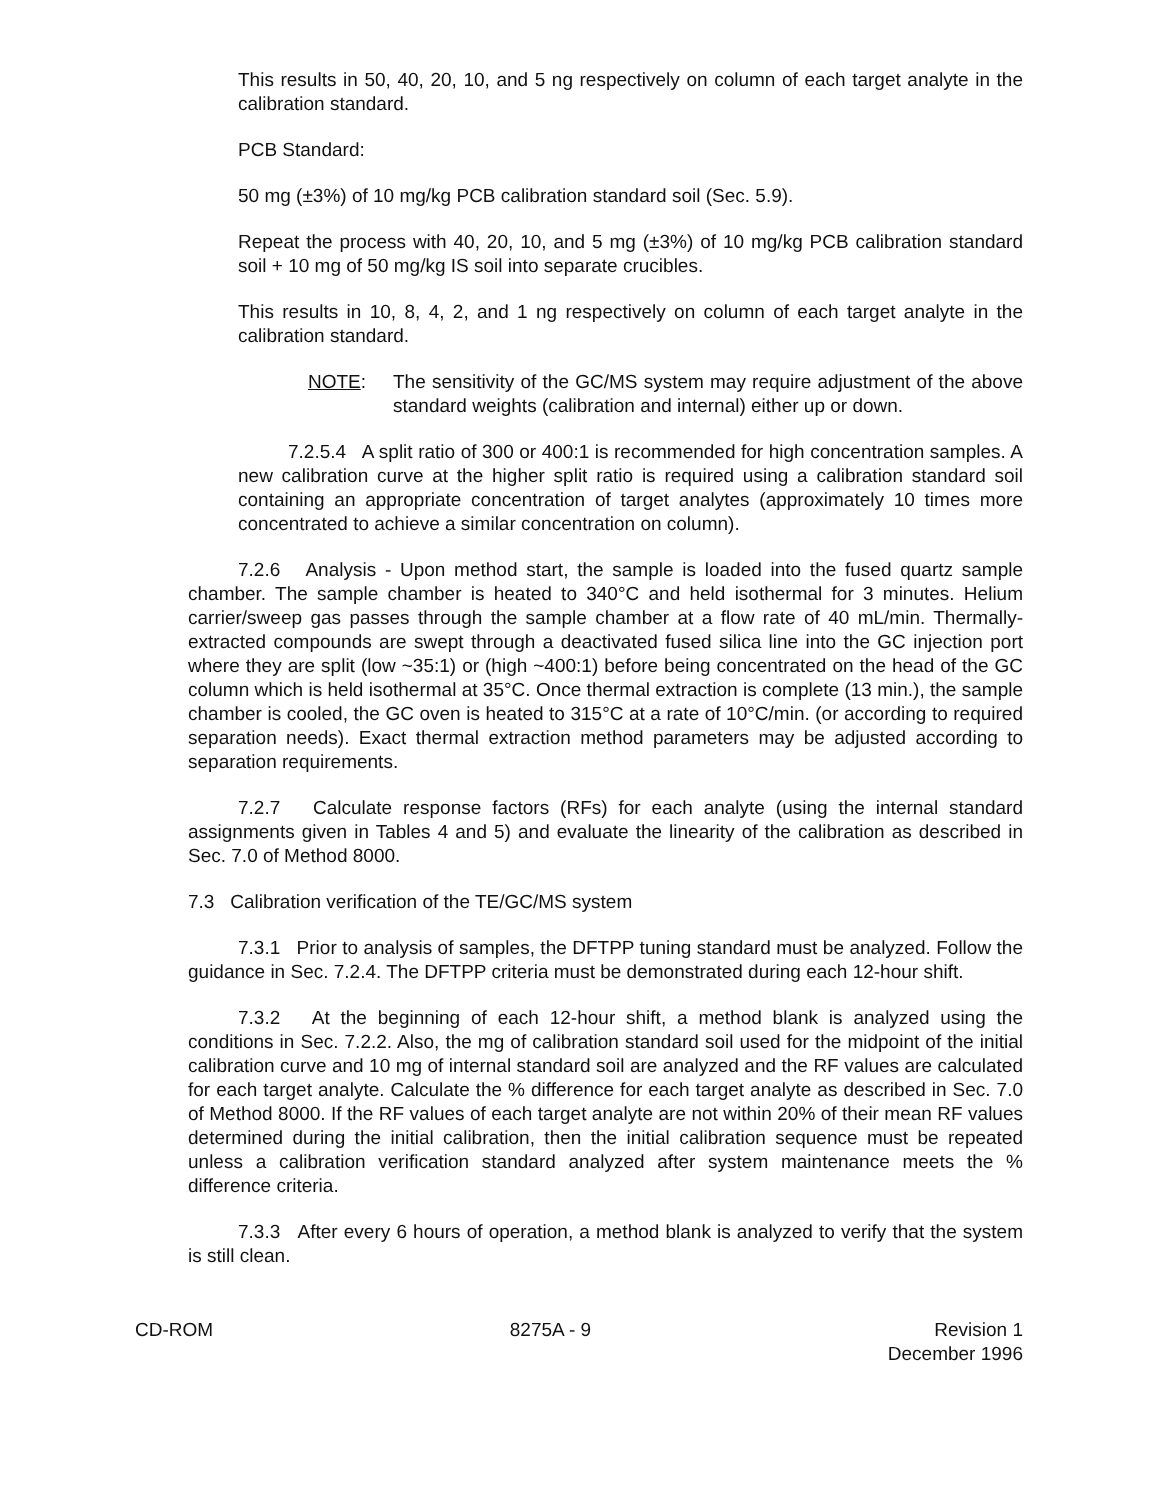This results in 50, 40, 20, 10, and 5 ng respectively on column of each target analyte in the calibration standard.
PCB Standard:
50 mg (±3%) of 10 mg/kg PCB calibration standard soil (Sec. 5.9).
Repeat the process with 40, 20, 10, and 5 mg (±3%) of 10 mg/kg PCB calibration standard soil + 10 mg of 50 mg/kg IS soil into separate crucibles.
This results in 10, 8, 4, 2, and 1 ng respectively on column of each target analyte in the calibration standard.
NOTE: The sensitivity of the GC/MS system may require adjustment of the above standard weights (calibration and internal) either up or down.
7.2.5.4 A split ratio of 300 or 400:1 is recommended for high concentration samples. A new calibration curve at the higher split ratio is required using a calibration standard soil containing an appropriate concentration of target analytes (approximately 10 times more concentrated to achieve a similar concentration on column).
7.2.6 Analysis - Upon method start, the sample is loaded into the fused quartz sample chamber. The sample chamber is heated to 340°C and held isothermal for 3 minutes. Helium carrier/sweep gas passes through the sample chamber at a flow rate of 40 mL/min. Thermally-extracted compounds are swept through a deactivated fused silica line into the GC injection port where they are split (low ~35:1) or (high ~400:1) before being concentrated on the head of the GC column which is held isothermal at 35°C. Once thermal extraction is complete (13 min.), the sample chamber is cooled, the GC oven is heated to 315°C at a rate of 10°C/min. (or according to required separation needs). Exact thermal extraction method parameters may be adjusted according to separation requirements.
7.2.7 Calculate response factors (RFs) for each analyte (using the internal standard assignments given in Tables 4 and 5) and evaluate the linearity of the calibration as described in Sec. 7.0 of Method 8000.
7.3 Calibration verification of the TE/GC/MS system
7.3.1 Prior to analysis of samples, the DFTPP tuning standard must be analyzed. Follow the guidance in Sec. 7.2.4. The DFTPP criteria must be demonstrated during each 12-hour shift.
7.3.2 At the beginning of each 12-hour shift, a method blank is analyzed using the conditions in Sec. 7.2.2. Also, the mg of calibration standard soil used for the midpoint of the initial calibration curve and 10 mg of internal standard soil are analyzed and the RF values are calculated for each target analyte. Calculate the % difference for each target analyte as described in Sec. 7.0 of Method 8000. If the RF values of each target analyte are not within 20% of their mean RF values determined during the initial calibration, then the initial calibration sequence must be repeated unless a calibration verification standard analyzed after system maintenance meets the % difference criteria.
7.3.3 After every 6 hours of operation, a method blank is analyzed to verify that the system is still clean.
CD-ROM 8275A - 9 Revision 1
December 1996